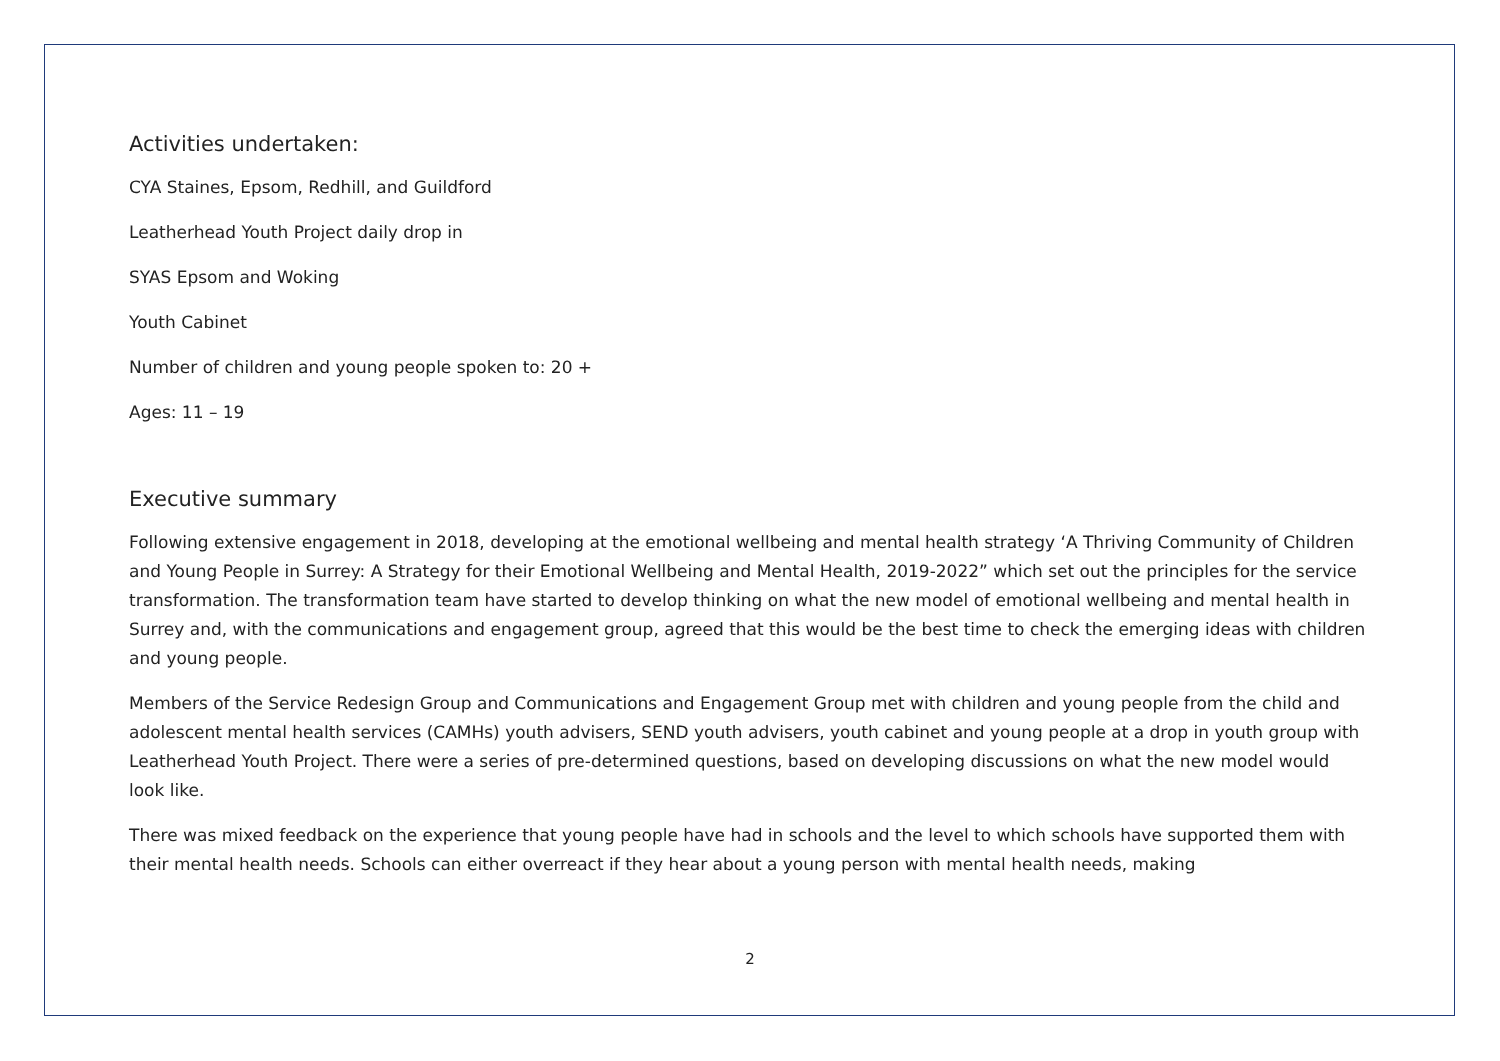Activities undertaken:
CYA Staines, Epsom, Redhill, and Guildford
Leatherhead Youth Project daily drop in
SYAS Epsom and Woking
Youth Cabinet
Number of children and young people spoken to: 20 +
Ages: 11 – 19
Executive summary
Following extensive engagement in 2018, developing at the emotional wellbeing and mental health strategy ‘A Thriving Community of Children and Young People in Surrey: A Strategy for their Emotional Wellbeing and Mental Health, 2019-2022” which set out the principles for the service transformation. The transformation team have started to develop thinking on what the new model of emotional wellbeing and mental health in Surrey and, with the communications and engagement group, agreed that this would be the best time to check the emerging ideas with children and young people.
Members of the Service Redesign Group and Communications and Engagement Group met with children and young people from the child and adolescent mental health services (CAMHs) youth advisers, SEND youth advisers, youth cabinet and young people at a drop in youth group with Leatherhead Youth Project. There were a series of pre-determined questions, based on developing discussions on what the new model would look like.
There was mixed feedback on the experience that young people have had in schools and the level to which schools have supported them with their mental health needs. Schools can either overreact if they hear about a young person with mental health needs, making
2